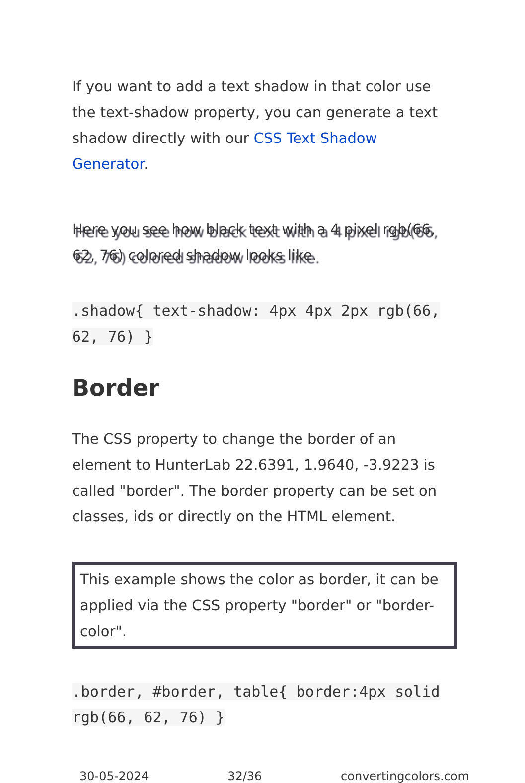If you want to add a text shadow in that color use the text-shadow property, you can generate a text shadow directly with our CSS Text Shadow Generator.
Here you see how black text with a 4 pixel rgb(66, 62, 76) colored shadow looks like.
.shadow{ text-shadow: 4px 4px 2px rgb(66, 62, 76) }
Border
The CSS property to change the border of an element to HunterLab 22.6391, 1.9640, -3.9223 is called "border". The border property can be set on classes, ids or directly on the HTML element.
This example shows the color as border, it can be applied via the CSS property "border" or "border-color".
.border, #border, table{ border:4px solid rgb(66, 62, 76) }
30-05-2024 32/36 convertingcolors.com